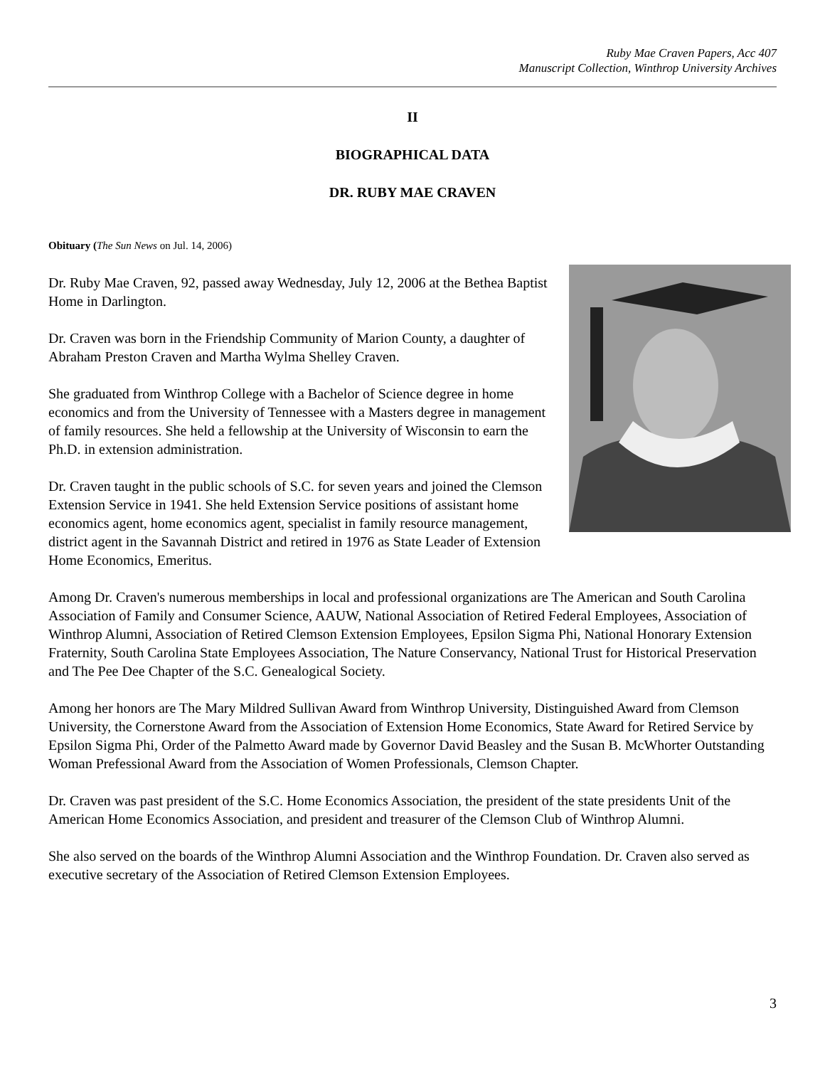Ruby Mae Craven Papers, Acc 407
Manuscript Collection, Winthrop University Archives
II
BIOGRAPHICAL DATA
DR. RUBY MAE CRAVEN
Obituary (The Sun News on Jul. 14, 2006)
Dr. Ruby Mae Craven, 92, passed away Wednesday, July 12, 2006 at the Bethea Baptist Home in Darlington.
Dr. Craven was born in the Friendship Community of Marion County, a daughter of Abraham Preston Craven and Martha Wylma Shelley Craven.
She graduated from Winthrop College with a Bachelor of Science degree in home economics and from the University of Tennessee with a Masters degree in management of family resources. She held a fellowship at the University of Wisconsin to earn the Ph.D. in extension administration.
Dr. Craven taught in the public schools of S.C. for seven years and joined the Clemson Extension Service in 1941. She held Extension Service positions of assistant home economics agent, home economics agent, specialist in family resource management, district agent in the Savannah District and retired in 1976 as State Leader of Extension Home Economics, Emeritus.
Among Dr. Craven's numerous memberships in local and professional organizations are The American and South Carolina Association of Family and Consumer Science, AAUW, National Association of Retired Federal Employees, Association of Winthrop Alumni, Association of Retired Clemson Extension Employees, Epsilon Sigma Phi, National Honorary Extension Fraternity, South Carolina State Employees Association, The Nature Conservancy, National Trust for Historical Preservation and The Pee Dee Chapter of the S.C. Genealogical Society.
Among her honors are The Mary Mildred Sullivan Award from Winthrop University, Distinguished Award from Clemson University, the Cornerstone Award from the Association of Extension Home Economics, State Award for Retired Service by Epsilon Sigma Phi, Order of the Palmetto Award made by Governor David Beasley and the Susan B. McWhorter Outstanding Woman Prefessional Award from the Association of Women Professionals, Clemson Chapter.
Dr. Craven was past president of the S.C. Home Economics Association, the president of the state presidents Unit of the American Home Economics Association, and president and treasurer of the Clemson Club of Winthrop Alumni.
She also served on the boards of the Winthrop Alumni Association and the Winthrop Foundation. Dr. Craven also served as executive secretary of the Association of Retired Clemson Extension Employees.
3